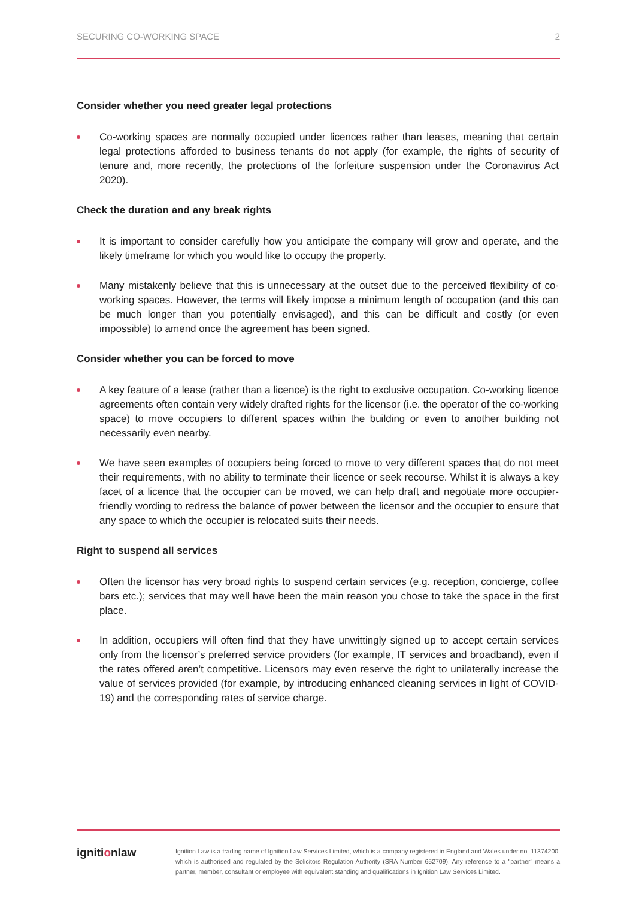SECURING CO-WORKING SPACE 2
Consider whether you need greater legal protections
Co-working spaces are normally occupied under licences rather than leases, meaning that certain legal protections afforded to business tenants do not apply (for example, the rights of security of tenure and, more recently, the protections of the forfeiture suspension under the Coronavirus Act 2020).
Check the duration and any break rights
It is important to consider carefully how you anticipate the company will grow and operate, and the likely timeframe for which you would like to occupy the property.
Many mistakenly believe that this is unnecessary at the outset due to the perceived flexibility of co-working spaces. However, the terms will likely impose a minimum length of occupation (and this can be much longer than you potentially envisaged), and this can be difficult and costly (or even impossible) to amend once the agreement has been signed.
Consider whether you can be forced to move
A key feature of a lease (rather than a licence) is the right to exclusive occupation. Co-working licence agreements often contain very widely drafted rights for the licensor (i.e. the operator of the co-working space) to move occupiers to different spaces within the building or even to another building not necessarily even nearby.
We have seen examples of occupiers being forced to move to very different spaces that do not meet their requirements, with no ability to terminate their licence or seek recourse. Whilst it is always a key facet of a licence that the occupier can be moved, we can help draft and negotiate more occupier-friendly wording to redress the balance of power between the licensor and the occupier to ensure that any space to which the occupier is relocated suits their needs.
Right to suspend all services
Often the licensor has very broad rights to suspend certain services (e.g. reception, concierge, coffee bars etc.); services that may well have been the main reason you chose to take the space in the first place.
In addition, occupiers will often find that they have unwittingly signed up to accept certain services only from the licensor’s preferred service providers (for example, IT services and broadband), even if the rates offered aren’t competitive. Licensors may even reserve the right to unilaterally increase the value of services provided (for example, by introducing enhanced cleaning services in light of COVID-19) and the corresponding rates of service charge.
ignitionlaw
Ignition Law is a trading name of Ignition Law Services Limited, which is a company registered in England and Wales under no. 11374200, which is authorised and regulated by the Solicitors Regulation Authority (SRA Number 652709). Any reference to a "partner" means a partner, member, consultant or employee with equivalent standing and qualifications in Ignition Law Services Limited.